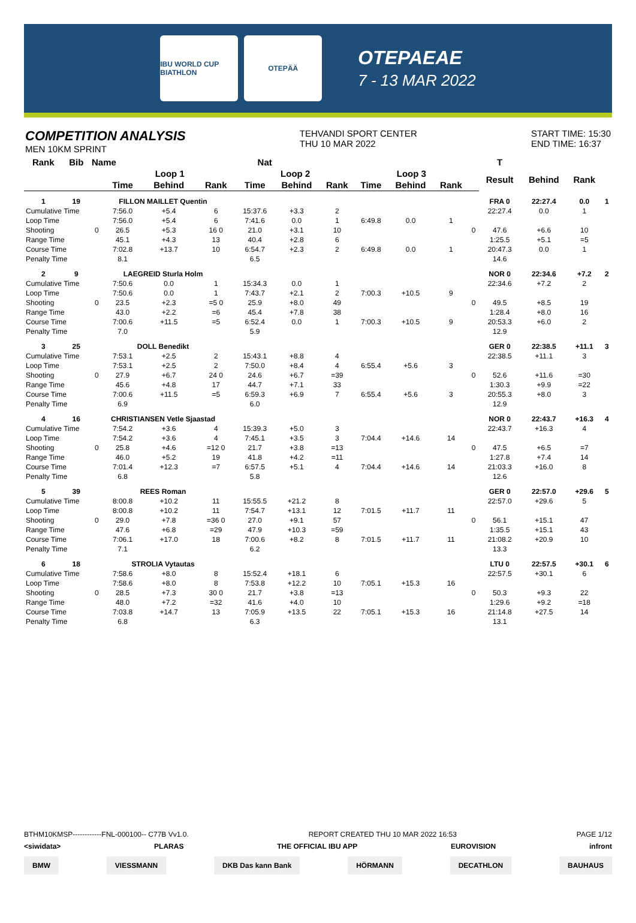IBU WORLD CUP BIATHLON OTEPÄÄ
OTEPAEAE
7 - 13 MAR 2022
COMPETITION ANALYSIS
MEN 10KM SPRINT
TEHVANDI SPORT CENTER
THU 10 MAR 2022
START TIME: 15:30
END TIME: 16:37
| Rank | Bib | Name | | Nat | | | | | | | | | T | | | |
| --- | --- | --- | --- | --- | --- | --- | --- | --- | --- | --- | --- | --- | --- | --- | --- | --- |
| | | | Loop 1 | | | Loop 2 | | | Loop 3 | | | | Result | Behind | Rank | |
| | | | Time | Behind | Rank | Time | Behind | Rank | Time | Behind | Rank | | | | | |
| 1 | 19 | FILLON MAILLET Quentin | | | | | | | | | | | FRA 0 | 22:27.4 | 0.0 | 1 |
| Cumulative Time | | | 7:56.0 | +5.4 | 6 | 15:37.6 | +3.3 | 2 | | | | | 22:27.4 | 0.0 | 1 | |
| Loop Time | | | 7:56.0 | +5.4 | 6 | 7:41.6 | 0.0 | 1 | 6:49.8 | 0.0 | 1 | | | | | |
| Shooting | | 0 | 26.5 | +5.3 | 16 0 | 21.0 | +3.1 | 10 | | | | 0 | 47.6 | +6.6 | 10 | |
| Range Time | | | 45.1 | +4.3 | 13 | 40.4 | +2.8 | 6 | | | | | 1:25.5 | +5.1 | =5 | |
| Course Time | | | 7:02.8 | +13.7 | 10 | 6:54.7 | +2.3 | 2 | 6:49.8 | 0.0 | 1 | | 20:47.3 | 0.0 | 1 | |
| Penalty Time | | | 8.1 | | | 6.5 | | | | | | | 14.6 | | | |
| 2 | 9 | LAEGREID Sturla Holm | | | | | | | | | | | NOR 0 | 22:34.6 | +7.2 | 2 |
| Cumulative Time | | | 7:50.6 | 0.0 | 1 | 15:34.3 | 0.0 | 1 | | | | | 22:34.6 | +7.2 | 2 | |
| Loop Time | | | 7:50.6 | 0.0 | 1 | 7:43.7 | +2.1 | 2 | 7:00.3 | +10.5 | 9 | | | | | |
| Shooting | | 0 | 23.5 | +2.3 | =5 0 | 25.9 | +8.0 | 49 | | | | 0 | 49.5 | +8.5 | 19 | |
| Range Time | | | 43.0 | +2.2 | =6 | 45.4 | +7.8 | 38 | | | | | 1:28.4 | +8.0 | 16 | |
| Course Time | | | 7:00.6 | +11.5 | =5 | 6:52.4 | 0.0 | 1 | 7:00.3 | +10.5 | 9 | | 20:53.3 | +6.0 | 2 | |
| Penalty Time | | | 7.0 | | | 5.9 | | | | | | | 12.9 | | | |
| 3 | 25 | DOLL Benedikt | | | | | | | | | | | GER 0 | 22:38.5 | +11.1 | 3 |
| Cumulative Time | | | 7:53.1 | +2.5 | 2 | 15:43.1 | +8.8 | 4 | | | | | 22:38.5 | +11.1 | 3 | |
| Loop Time | | | 7:53.1 | +2.5 | 2 | 7:50.0 | +8.4 | 4 | 6:55.4 | +5.6 | 3 | | | | | |
| Shooting | | 0 | 27.9 | +6.7 | 24 0 | 24.6 | +6.7 | =39 | | | | 0 | 52.6 | +11.6 | =30 | |
| Range Time | | | 45.6 | +4.8 | 17 | 44.7 | +7.1 | 33 | | | | | 1:30.3 | +9.9 | =22 | |
| Course Time | | | 7:00.6 | +11.5 | =5 | 6:59.3 | +6.9 | 7 | 6:55.4 | +5.6 | 3 | | 20:55.3 | +8.0 | 3 | |
| Penalty Time | | | 6.9 | | | 6.0 | | | | | | | 12.9 | | | |
| 4 | 16 | CHRISTIANSEN Vetle Sjaastad | | | | | | | | | | | NOR 0 | 22:43.7 | +16.3 | 4 |
| Cumulative Time | | | 7:54.2 | +3.6 | 4 | 15:39.3 | +5.0 | 3 | | | | | 22:43.7 | +16.3 | 4 | |
| Loop Time | | | 7:54.2 | +3.6 | 4 | 7:45.1 | +3.5 | 3 | 7:04.4 | +14.6 | 14 | | | | | |
| Shooting | | 0 | 25.8 | +4.6 | =12 0 | 21.7 | +3.8 | =13 | | | | 0 | 47.5 | +6.5 | =7 | |
| Range Time | | | 46.0 | +5.2 | 19 | 41.8 | +4.2 | =11 | | | | | 1:27.8 | +7.4 | 14 | |
| Course Time | | | 7:01.4 | +12.3 | =7 | 6:57.5 | +5.1 | 4 | 7:04.4 | +14.6 | 14 | | 21:03.3 | +16.0 | 8 | |
| Penalty Time | | | 6.8 | | | 5.8 | | | | | | | 12.6 | | | |
| 5 | 39 | REES Roman | | | | | | | | | | | GER 0 | 22:57.0 | +29.6 | 5 |
| Cumulative Time | | | 8:00.8 | +10.2 | 11 | 15:55.5 | +21.2 | 8 | | | | | 22:57.0 | +29.6 | 5 | |
| Loop Time | | | 8:00.8 | +10.2 | 11 | 7:54.7 | +13.1 | 12 | 7:01.5 | +11.7 | 11 | | | | | |
| Shooting | | 0 | 29.0 | +7.8 | =36 0 | 27.0 | +9.1 | 57 | | | | 0 | 56.1 | +15.1 | 47 | |
| Range Time | | | 47.6 | +6.8 | =29 | 47.9 | +10.3 | =59 | | | | | 1:35.5 | +15.1 | 43 | |
| Course Time | | | 7:06.1 | +17.0 | 18 | 7:00.6 | +8.2 | 8 | 7:01.5 | +11.7 | 11 | | 21:08.2 | +20.9 | 10 | |
| Penalty Time | | | 7.1 | | | 6.2 | | | | | | | 13.3 | | | |
| 6 | 18 | STROLIA Vytautas | | | | | | | | | | | LTU 0 | 22:57.5 | +30.1 | 6 |
| Cumulative Time | | | 7:58.6 | +8.0 | 8 | 15:52.4 | +18.1 | 6 | | | | | 22:57.5 | +30.1 | 6 | |
| Loop Time | | | 7:58.6 | +8.0 | 8 | 7:53.8 | +12.2 | 10 | 7:05.1 | +15.3 | 16 | | | | | |
| Shooting | | 0 | 28.5 | +7.3 | 30 0 | 21.7 | +3.8 | =13 | | | | 0 | 50.3 | +9.3 | 22 | |
| Range Time | | | 48.0 | +7.2 | =32 | 41.6 | +4.0 | 10 | | | | | 1:29.6 | +9.2 | =18 | |
| Course Time | | | 7:03.8 | +14.7 | 13 | 7:05.9 | +13.5 | 22 | 7:05.1 | +15.3 | 16 | | 21:14.8 | +27.5 | 14 | |
| Penalty Time | | | 6.8 | | | 6.3 | | | | | | | 13.1 | | | |
BTHM10KMSP------------FNL-000100-- C77B Vv1.0. REPORT CREATED THU 10 MAR 2022 16:53 PAGE 1/12
<siwidata> PLARAS THE OFFICIAL IBU APP EUROVISION infront
BMW VIESSMANN DKB Das kann Bank HÖRMANN DECATHLON BAUHAUS